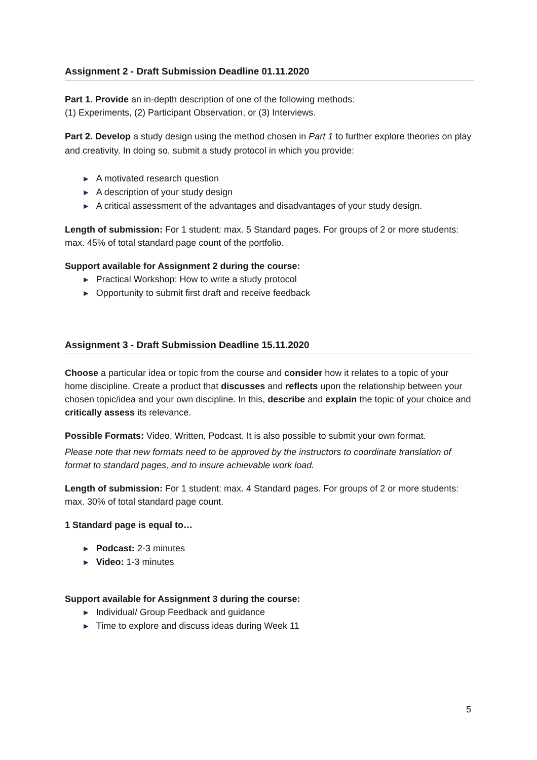Assignment 2 - Draft Submission Deadline 01.11.2020
Part 1. Provide an in-depth description of one of the following methods:
(1) Experiments, (2) Participant Observation, or (3) Interviews.
Part 2. Develop a study design using the method chosen in Part 1 to further explore theories on play and creativity. In doing so, submit a study protocol in which you provide:
► A motivated research question
► A description of your study design
► A critical assessment of the advantages and disadvantages of your study design.
Length of submission: For 1 student: max. 5 Standard pages. For groups of 2 or more students: max. 45% of total standard page count of the portfolio.
Support available for Assignment 2 during the course:
► Practical Workshop: How to write a study protocol
► Opportunity to submit first draft and receive feedback
Assignment 3 - Draft Submission Deadline 15.11.2020
Choose a particular idea or topic from the course and consider how it relates to a topic of your home discipline. Create a product that discusses and reflects upon the relationship between your chosen topic/idea and your own discipline. In this, describe and explain the topic of your choice and critically assess its relevance.
Possible Formats: Video, Written, Podcast. It is also possible to submit your own format.
Please note that new formats need to be approved by the instructors to coordinate translation of format to standard pages, and to insure achievable work load.
Length of submission: For 1 student: max. 4 Standard pages. For groups of 2 or more students: max. 30% of total standard page count.
1 Standard page is equal to…
► Podcast: 2-3 minutes
► Video: 1-3 minutes
Support available for Assignment 3 during the course:
► Individual/ Group Feedback and guidance
► Time to explore and discuss ideas during Week 11
5